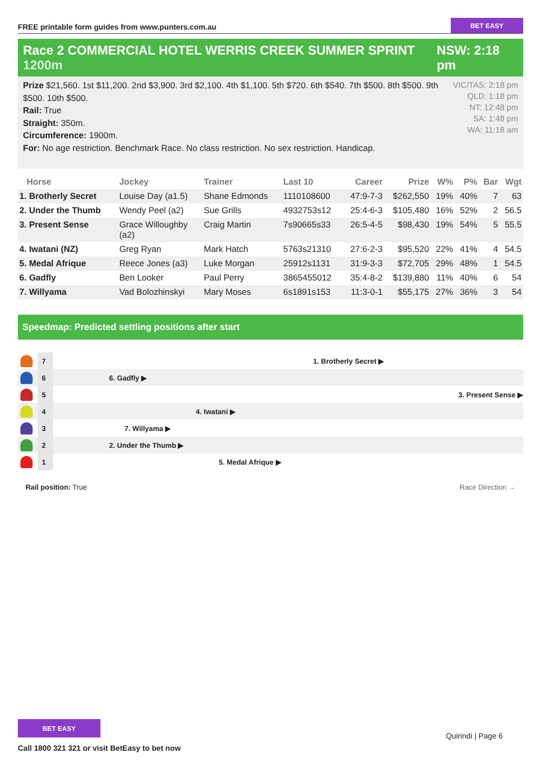FREE printable form guides from www.punters.com.au
BET EASY
Race 2 COMMERCIAL HOTEL WERRIS CREEK SUMMER SPRINT 1200m
NSW: 2:18 pm
Prize $21,560. 1st $11,200. 2nd $3,900. 3rd $2,100. 4th $1,100. 5th $720. 6th $540. 7th $500. 8th $500. 9th $500. 10th $500.
Rail: True
Straight: 350m.
Circumference: 1900m.
For: No age restriction. Benchmark Race. No class restriction. No sex restriction. Handicap.
VIC/TAS: 2:18 pm
QLD: 1:18 pm
NT: 12:48 pm
SA: 1:48 pm
WA: 11:18 am
| Horse | Jockey | Trainer | Last 10 | Career | Prize | W% | P% | Bar | Wgt |
| --- | --- | --- | --- | --- | --- | --- | --- | --- | --- |
| 1. Brotherly Secret | Louise Day (a1.5) | Shane Edmonds | 1110108600 | 47:9-7-3 | $262,550 | 19% | 40% | 7 | 63 |
| 2. Under the Thumb | Wendy Peel (a2) | Sue Grills | 4932753s12 | 25:4-6-3 | $105,480 | 16% | 52% | 2 | 56.5 |
| 3. Present Sense | Grace Willoughby (a2) | Craig Martin | 7s90665s33 | 26:5-4-5 | $98,430 | 19% | 54% | 5 | 55.5 |
| 4. Iwatani (NZ) | Greg Ryan | Mark Hatch | 5763s21310 | 27:6-2-3 | $95,520 | 22% | 41% | 4 | 54.5 |
| 5. Medal Afrique | Reece Jones (a3) | Luke Morgan | 25912s1131 | 31:9-3-3 | $72,705 | 29% | 48% | 1 | 54.5 |
| 6. Gadfly | Ben Looker | Paul Perry | 3865455012 | 35:4-8-2 | $139,880 | 11% | 40% | 6 | 54 |
| 7. Willyama | Vad Bolozhinskyi | Mary Moses | 6s1891s153 | 11:3-0-1 | $55,175 | 27% | 36% | 3 | 54 |
Speedmap: Predicted settling positions after start
7
1. Brotherly Secret ▶
6
6. Gadfly ▶
5
3. Present Sense ▶
4
4. Iwatani ▶
3
7. Willyama ▶
2
2. Under the Thumb ▶
1
5. Medal Afrique ▶
Rail position: True Race Direction →
BET EASY
Call 1800 321 321 or visit BetEasy to bet now
Quirindi | Page 6